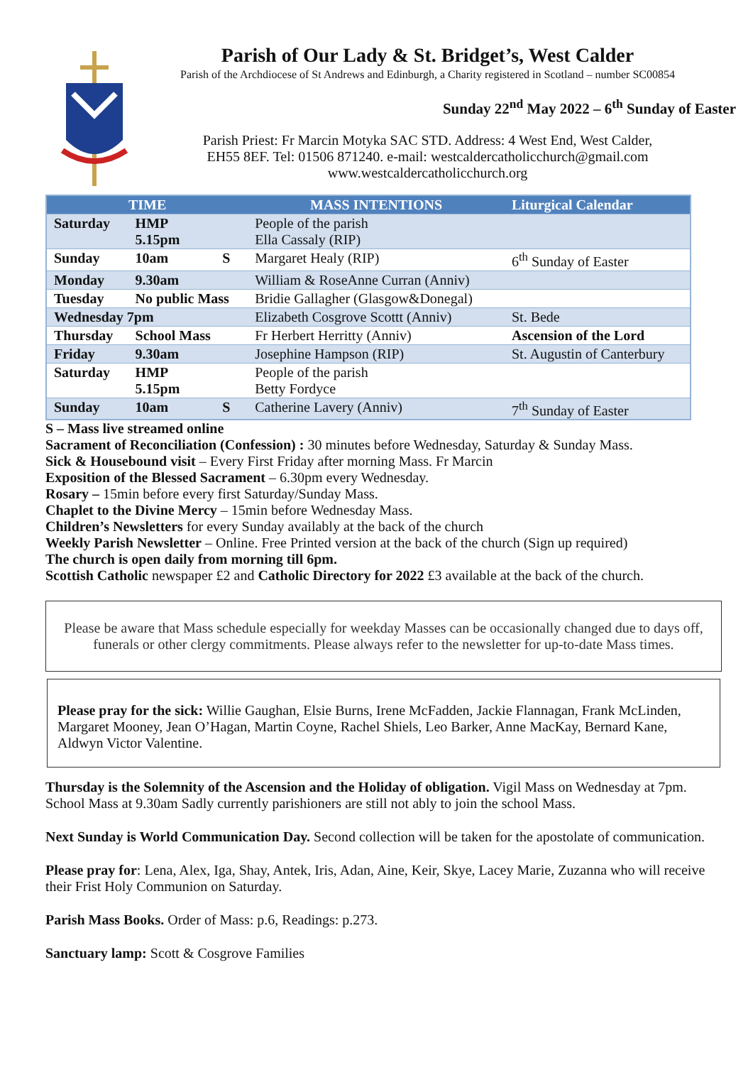Parish of Our Lady & St. Bridget’s, West Calder
Parish of the Archdiocese of St Andrews and Edinburgh, a Charity registered in Scotland – number SC00854
Sunday 22<sup>nd</sup> May 2022 – 6<sup>th</sup> Sunday of Easter
Parish Priest: Fr Marcin Motyka SAC STD. Address: 4 West End, West Calder,
EH55 8EF. Tel: 01506 871240. e-mail: westcaldercatholicchurch@gmail.com
www.westcaldercatholicchurch.org
| TIME | | | MASS INTENTIONS | Liturgical Calendar |
| --- | --- | --- | --- | --- |
| Saturday | HMP 5.15pm | | People of the parish Ella Cassaly (RIP) | |
| Sunday | 10am | S | Margaret Healy (RIP) | 6<sup>th</sup> Sunday of Easter |
| Monday | 9.30am | | William & RoseAnne Curran (Anniv) | |
| Tuesday | No public Mass | | Bridie Gallagher (Glasgow&Donegal) | |
| Wednesday 7pm | | | Elizabeth Cosgrove Scottt (Anniv) | St. Bede |
| Thursday | School Mass | | Fr Herbert Herritty (Anniv) | Ascension of the Lord |
| Friday | 9.30am | | Josephine Hampson (RIP) | St. Augustin of Canterbury |
| Saturday | HMP 5.15pm | | People of the parish Betty Fordyce | |
| Sunday | 10am | S | Catherine Lavery (Anniv) | 7<sup>th</sup> Sunday of Easter |
S – Mass live streamed online
Sacrament of Reconciliation (Confession) : 30 minutes before Wednesday, Saturday & Sunday Mass.
Sick & Housebound visit – Every First Friday after morning Mass. Fr Marcin
Exposition of the Blessed Sacrament – 6.30pm every Wednesday.
Rosary – 15min before every first Saturday/Sunday Mass.
Chaplet to the Divine Mercy – 15min before Wednesday Mass.
Children’s Newsletters for every Sunday availably at the back of the church
Weekly Parish Newsletter – Online. Free Printed version at the back of the church (Sign up required)
The church is open daily from morning till 6pm.
Scottish Catholic newspaper £2 and Catholic Directory for 2022 £3 available at the back of the church.
Please be aware that Mass schedule especially for weekday Masses can be occasionally changed due to days off, funerals or other clergy commitments. Please always refer to the newsletter for up-to-date Mass times.
Please pray for the sick: Willie Gaughan, Elsie Burns, Irene McFadden, Jackie Flannagan, Frank McLinden, Margaret Mooney, Jean O’Hagan, Martin Coyne, Rachel Shiels, Leo Barker, Anne MacKay, Bernard Kane, Aldwyn Victor Valentine.
Thursday is the Solemnity of the Ascension and the Holiday of obligation. Vigil Mass on Wednesday at 7pm. School Mass at 9.30am Sadly currently parishioners are still not ably to join the school Mass.
Next Sunday is World Communication Day. Second collection will be taken for the apostolate of communication.
Please pray for: Lena, Alex, Iga, Shay, Antek, Iris, Adan, Aine, Keir, Skye, Lacey Marie, Zuzanna who will receive their Frist Holy Communion on Saturday.
Parish Mass Books. Order of Mass: p.6, Readings: p.273.
Sanctuary lamp: Scott & Cosgrove Families